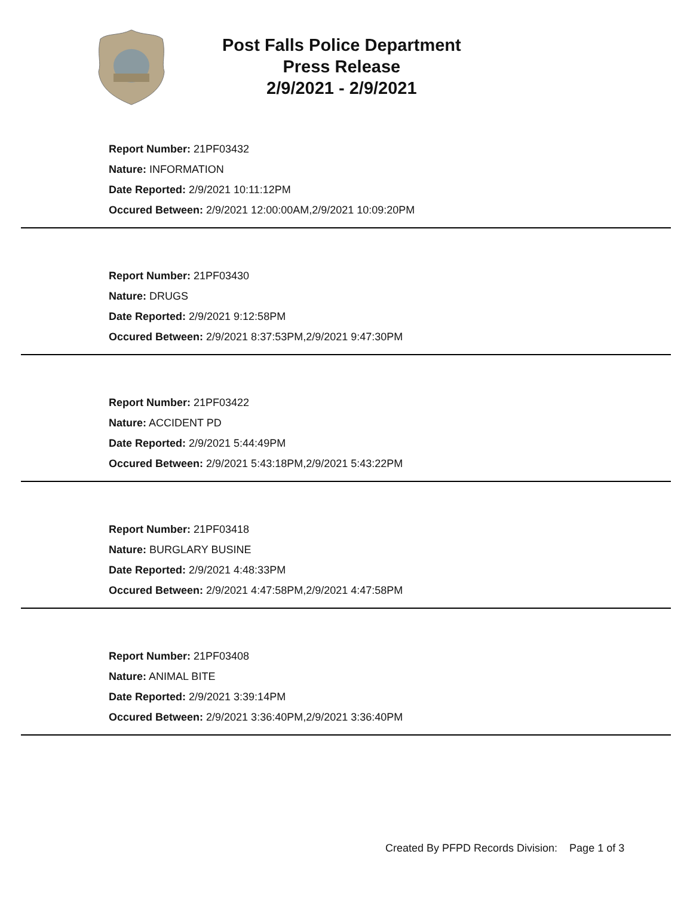Post Falls Police Department
Press Release
2/9/2021 - 2/9/2021
Report Number: 21PF03432
Nature: INFORMATION
Date Reported: 2/9/2021 10:11:12PM
Occured Between: 2/9/2021 12:00:00AM,2/9/2021 10:09:20PM
Report Number: 21PF03430
Nature: DRUGS
Date Reported: 2/9/2021 9:12:58PM
Occured Between: 2/9/2021 8:37:53PM,2/9/2021 9:47:30PM
Report Number: 21PF03422
Nature: ACCIDENT PD
Date Reported: 2/9/2021 5:44:49PM
Occured Between: 2/9/2021 5:43:18PM,2/9/2021 5:43:22PM
Report Number: 21PF03418
Nature: BURGLARY BUSINE
Date Reported: 2/9/2021 4:48:33PM
Occured Between: 2/9/2021 4:47:58PM,2/9/2021 4:47:58PM
Report Number: 21PF03408
Nature: ANIMAL BITE
Date Reported: 2/9/2021 3:39:14PM
Occured Between: 2/9/2021 3:36:40PM,2/9/2021 3:36:40PM
Created By PFPD Records Division: Page 1 of 3